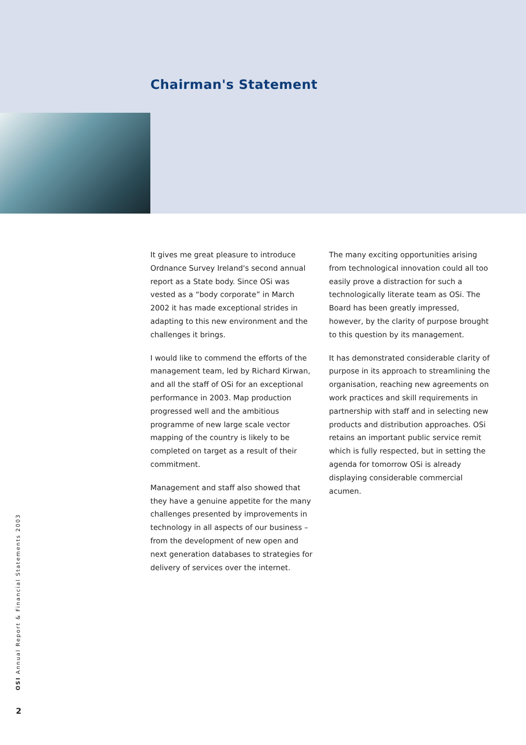Chairman's Statement
It gives me great pleasure to introduce Ordnance Survey Ireland's second annual report as a State body. Since OSi was vested as a “body corporate” in March 2002 it has made exceptional strides in adapting to this new environment and the challenges it brings.
I would like to commend the efforts of the management team, led by Richard Kirwan, and all the staff of OSi for an exceptional performance in 2003. Map production progressed well and the ambitious programme of new large scale vector mapping of the country is likely to be completed on target as a result of their commitment.
Management and staff also showed that they have a genuine appetite for the many challenges presented by improvements in technology in all aspects of our business – from the development of new open and next generation databases to strategies for delivery of services over the internet.
The many exciting opportunities arising from technological innovation could all too easily prove a distraction for such a technologically literate team as OSi. The Board has been greatly impressed, however, by the clarity of purpose brought to this question by its management.
It has demonstrated considerable clarity of purpose in its approach to streamlining the organisation, reaching new agreements on work practices and skill requirements in partnership with staff and in selecting new products and distribution approaches. OSi retains an important public service remit which is fully respected, but in setting the agenda for tomorrow OSi is already displaying considerable commercial acumen.
OSI Annual Report & Financial Statements 2003
2